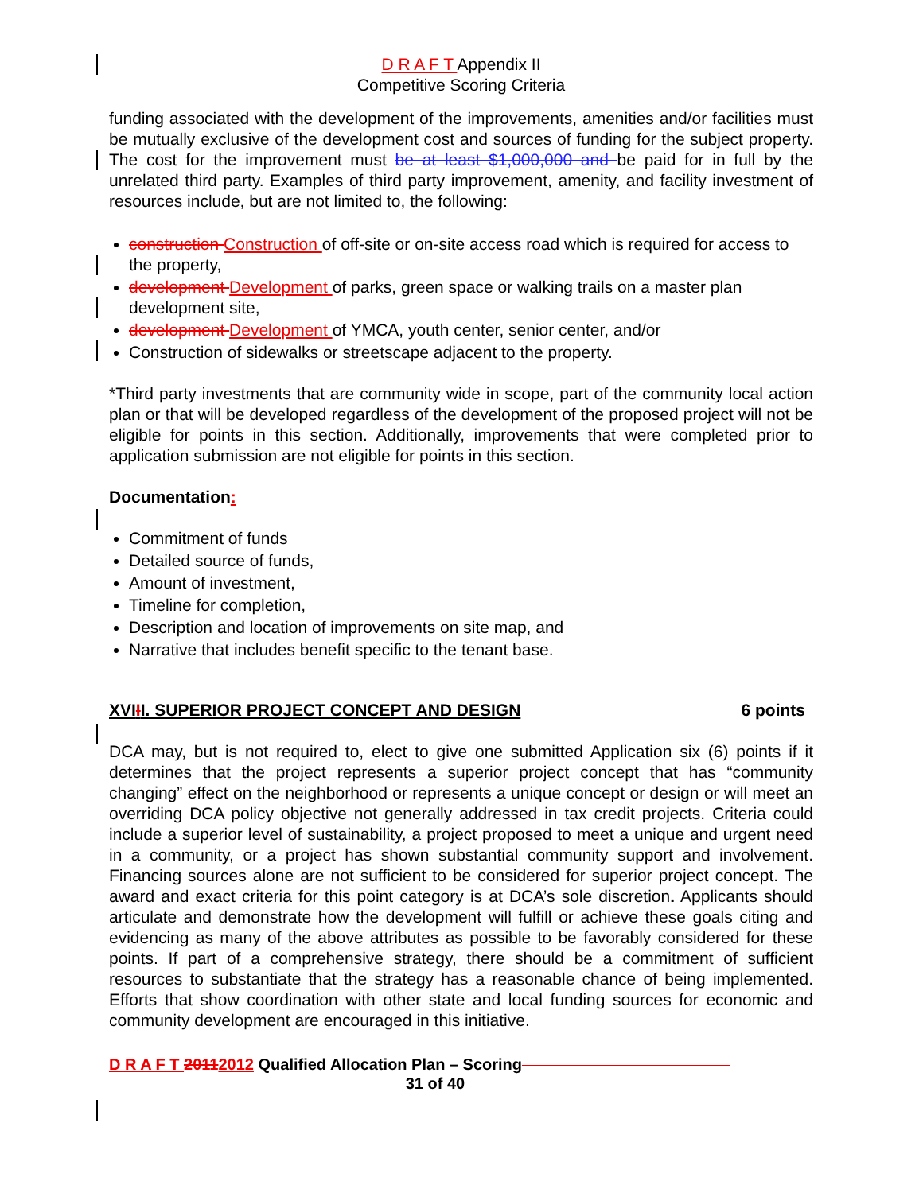D R A F T Appendix II
Competitive Scoring Criteria
funding associated with the development of the improvements, amenities and/or facilities must be mutually exclusive of the development cost and sources of funding for the subject property. The cost for the improvement must be at least $1,000,000 and be paid for in full by the unrelated third party. Examples of third party improvement, amenity, and facility investment of resources include, but are not limited to, the following:
construction Construction of off-site or on-site access road which is required for access to the property,
development Development of parks, green space or walking trails on a master plan development site,
development Development of YMCA, youth center, senior center, and/or
Construction of sidewalks or streetscape adjacent to the property.
*Third party investments that are community wide in scope, part of the community local action plan or that will be developed regardless of the development of the proposed project will not be eligible for points in this section. Additionally, improvements that were completed prior to application submission are not eligible for points in this section.
Documentation:
Commitment of funds
Detailed source of funds,
Amount of investment,
Timeline for completion,
Description and location of improvements on site map, and
Narrative that includes benefit specific to the tenant base.
XVIII. SUPERIOR PROJECT CONCEPT AND DESIGN 6 points
DCA may, but is not required to, elect to give one submitted Application six (6) points if it determines that the project represents a superior project concept that has “community changing” effect on the neighborhood or represents a unique concept or design or will meet an overriding DCA policy objective not generally addressed in tax credit projects. Criteria could include a superior level of sustainability, a project proposed to meet a unique and urgent need in a community, or a project has shown substantial community support and involvement. Financing sources alone are not sufficient to be considered for superior project concept. The award and exact criteria for this point category is at DCA’s sole discretion. Applicants should articulate and demonstrate how the development will fulfill or achieve these goals citing and evidencing as many of the above attributes as possible to be favorably considered for these points. If part of a comprehensive strategy, there should be a commitment of sufficient resources to substantiate that the strategy has a reasonable chance of being implemented. Efforts that show coordination with other state and local funding sources for economic and community development are encouraged in this initiative.
D R A F T 20112012 Qualified Allocation Plan – Scoring
31 of 40